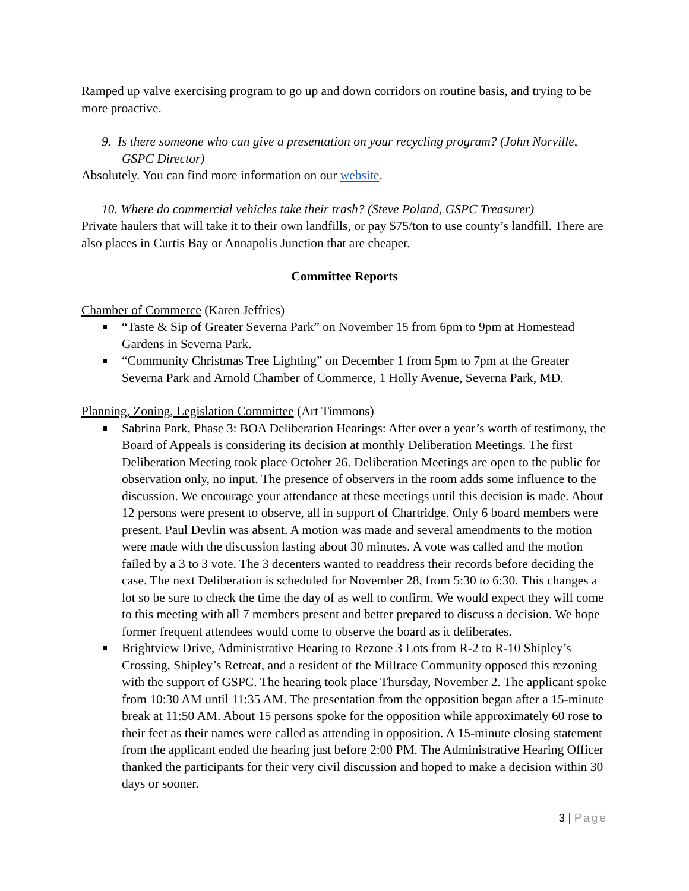Ramped up valve exercising program to go up and down corridors on routine basis, and trying to be more proactive.
9. Is there someone who can give a presentation on your recycling program? (John Norville, GSPC Director)
Absolutely. You can find more information on our website.
10. Where do commercial vehicles take their trash? (Steve Poland, GSPC Treasurer)
Private haulers that will take it to their own landfills, or pay $75/ton to use county’s landfill. There are also places in Curtis Bay or Annapolis Junction that are cheaper.
Committee Reports
Chamber of Commerce (Karen Jeffries)
“Taste & Sip of Greater Severna Park” on November 15 from 6pm to 9pm at Homestead Gardens in Severna Park.
“Community Christmas Tree Lighting” on December 1 from 5pm to 7pm at the Greater Severna Park and Arnold Chamber of Commerce, 1 Holly Avenue, Severna Park, MD.
Planning, Zoning, Legislation Committee (Art Timmons)
Sabrina Park, Phase 3: BOA Deliberation Hearings: After over a year’s worth of testimony, the Board of Appeals is considering its decision at monthly Deliberation Meetings. The first Deliberation Meeting took place October 26. Deliberation Meetings are open to the public for observation only, no input. The presence of observers in the room adds some influence to the discussion. We encourage your attendance at these meetings until this decision is made. About 12 persons were present to observe, all in support of Chartridge. Only 6 board members were present. Paul Devlin was absent. A motion was made and several amendments to the motion were made with the discussion lasting about 30 minutes. A vote was called and the motion failed by a 3 to 3 vote. The 3 decenters wanted to readdress their records before deciding the case. The next Deliberation is scheduled for November 28, from 5:30 to 6:30. This changes a lot so be sure to check the time the day of as well to confirm. We would expect they will come to this meeting with all 7 members present and better prepared to discuss a decision. We hope former frequent attendees would come to observe the board as it deliberates.
Brightview Drive, Administrative Hearing to Rezone 3 Lots from R-2 to R-10 Shipley’s Crossing, Shipley’s Retreat, and a resident of the Millrace Community opposed this rezoning with the support of GSPC. The hearing took place Thursday, November 2. The applicant spoke from 10:30 AM until 11:35 AM. The presentation from the opposition began after a 15-minute break at 11:50 AM. About 15 persons spoke for the opposition while approximately 60 rose to their feet as their names were called as attending in opposition. A 15-minute closing statement from the applicant ended the hearing just before 2:00 PM. The Administrative Hearing Officer thanked the participants for their very civil discussion and hoped to make a decision within 30 days or sooner.
3 | Page